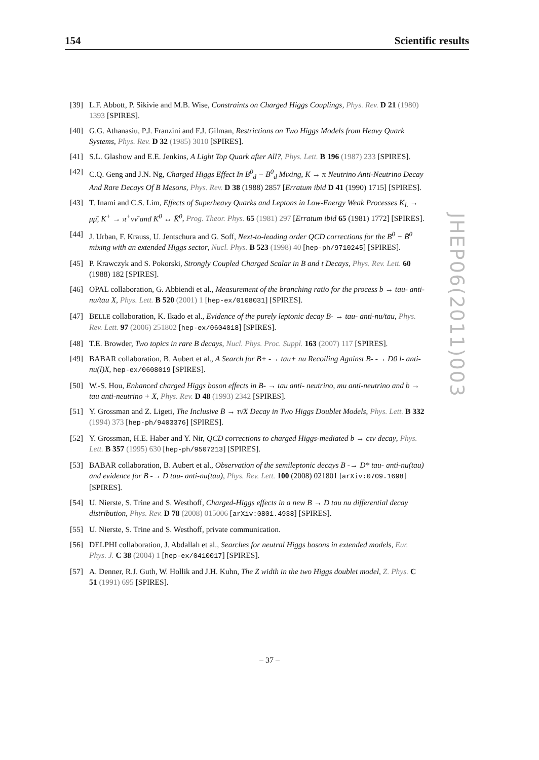154 Scientific results
[39] L.F. Abbott, P. Sikivie and M.B. Wise, Constraints on Charged Higgs Couplings, Phys. Rev. D 21 (1980) 1393 [SPIRES].
[40] G.G. Athanasiu, P.J. Franzini and F.J. Gilman, Restrictions on Two Higgs Models from Heavy Quark Systems, Phys. Rev. D 32 (1985) 3010 [SPIRES].
[41] S.L. Glashow and E.E. Jenkins, A Light Top Quark after All?, Phys. Lett. B 196 (1987) 233 [SPIRES].
[42] C.Q. Geng and J.N. Ng, Charged Higgs Effect In B<sup>0</sup><sub>d</sub> − B̄<sup>0</sup><sub>d</sub> Mixing, K → π Neutrino Anti-Neutrino Decay And Rare Decays Of B Mesons, Phys. Rev. D 38 (1988) 2857 [Erratum ibid D 41 (1990) 1715] [SPIRES].
[43] T. Inami and C.S. Lim, Effects of Superheavy Quarks and Leptons in Low-Energy Weak Processes K<sub>L</sub> → μμ̄, K<sup>+</sup> → π<sup>+</sup>νν̄ and K<sup>0</sup> ↔ K̄<sup>0</sup>, Prog. Theor. Phys. 65 (1981) 297 [Erratum ibid 65 (1981) 1772] [SPIRES].
[44] J. Urban, F. Krauss, U. Jentschura and G. Soff, Next-to-leading order QCD corrections for the B<sup>0</sup> − B̄<sup>0</sup> mixing with an extended Higgs sector, Nucl. Phys. B 523 (1998) 40 [hep-ph/9710245] [SPIRES].
[45] P. Krawczyk and S. Pokorski, Strongly Coupled Charged Scalar in B and t Decays, Phys. Rev. Lett. 60 (1988) 182 [SPIRES].
[46] OPAL collaboration, G. Abbiendi et al., Measurement of the branching ratio for the process b → tau- anti-nu/tau X, Phys. Lett. B 520 (2001) 1 [hep-ex/0108031] [SPIRES].
[47] BELLE collaboration, K. Ikado et al., Evidence of the purely leptonic decay B- → tau- anti-nu/tau, Phys. Rev. Lett. 97 (2006) 251802 [hep-ex/0604018] [SPIRES].
[48] T.E. Browder, Two topics in rare B decays, Nucl. Phys. Proc. Suppl. 163 (2007) 117 [SPIRES].
[49] BABAR collaboration, B. Aubert et al., A Search for B+ -→ tau+ nu Recoiling Against B- -→ D0 l- anti-nu(l)X, hep-ex/0608019 [SPIRES].
[50] W.-S. Hou, Enhanced charged Higgs boson effects in B- → tau anti- neutrino, mu anti-neutrino and b → tau anti-neutrino + X, Phys. Rev. D 48 (1993) 2342 [SPIRES].
[51] Y. Grossman and Z. Ligeti, The Inclusive B̄ → τν̄X Decay in Two Higgs Doublet Models, Phys. Lett. B 332 (1994) 373 [hep-ph/9403376] [SPIRES].
[52] Y. Grossman, H.E. Haber and Y. Nir, QCD corrections to charged Higgs-mediated b → cτν decay, Phys. Lett. B 357 (1995) 630 [hep-ph/9507213] [SPIRES].
[53] BABAR collaboration, B. Aubert et al., Observation of the semileptonic decays B -→ D* tau- anti-nu(tau) and evidence for B -→ D tau- anti-nu(tau), Phys. Rev. Lett. 100 (2008) 021801 [arXiv:0709.1698] [SPIRES].
[54] U. Nierste, S. Trine and S. Westhoff, Charged-Higgs effects in a new B → D tau nu differential decay distribution, Phys. Rev. D 78 (2008) 015006 [arXiv:0801.4938] [SPIRES].
[55] U. Nierste, S. Trine and S. Westhoff, private communication.
[56] DELPHI collaboration, J. Abdallah et al., Searches for neutral Higgs bosons in extended models, Eur. Phys. J. C 38 (2004) 1 [hep-ex/0410017] [SPIRES].
[57] A. Denner, R.J. Guth, W. Hollik and J.H. Kuhn, The Z width in the two Higgs doublet model, Z. Phys. C 51 (1991) 695 [SPIRES].
JHEP06(2011)003
– 37 –